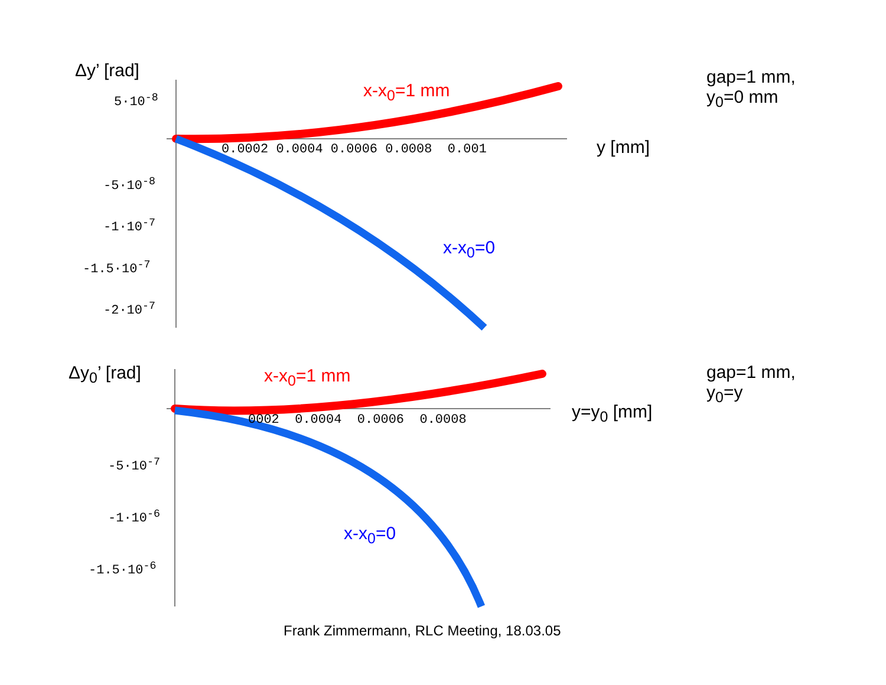Δy’ [rad]
x-x<sub>0</sub>=1 mm
gap=1 mm,
y<sub>0</sub>=0 mm
5·10<sup>-8</sup>
0.0002 0.0004 0.0006 0.0008 0.001 y [mm]
-5·10<sup>-8</sup>
-1·10<sup>-7</sup>
x-x<sub>0</sub>=0
-1.5·10<sup>-7</sup>
-2·10<sup>-7</sup>
Δy<sub>0</sub>’ [rad] x-x<sub>0</sub>=1 mm
gap=1 mm,
y<sub>0</sub>=y
0002 0.0004 0.0006 0.0008 y=y<sub>0</sub> [mm]
-5·10<sup>-7</sup>
-1·10<sup>-6</sup>
x-x<sub>0</sub>=0
-1.5·10<sup>-6</sup>
Frank Zimmermann, RLC Meeting, 18.03.05